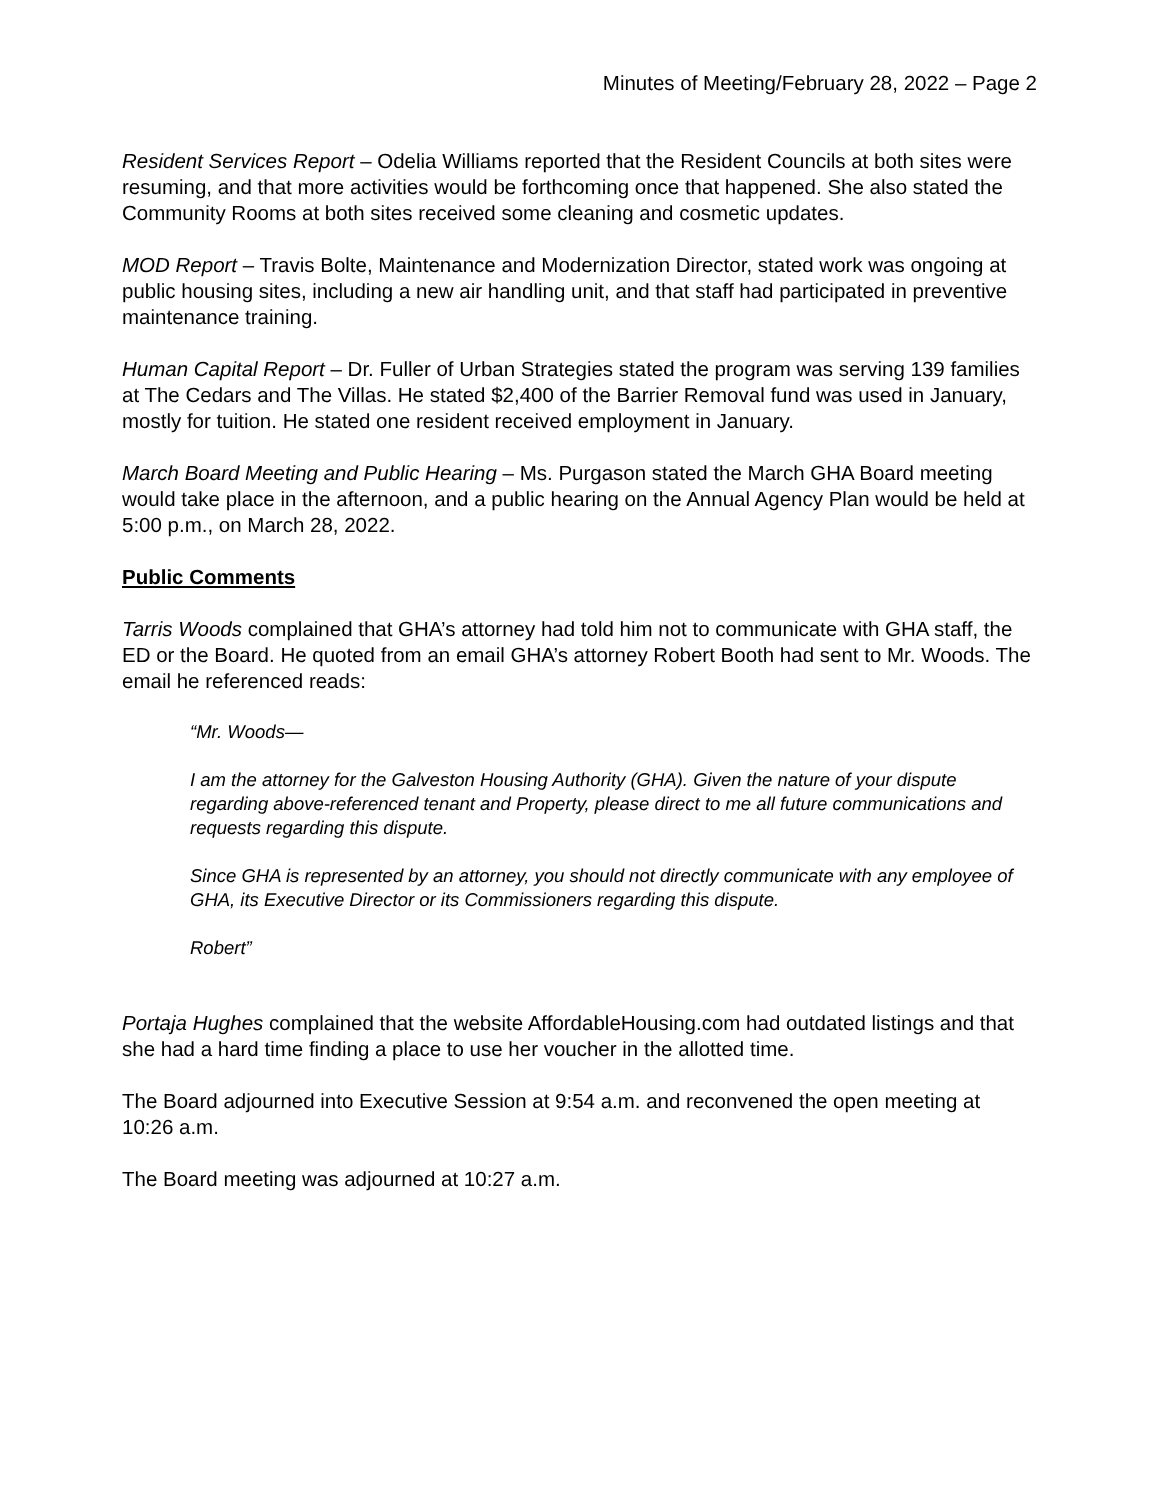Minutes of Meeting/February 28, 2022 – Page 2
Resident Services Report – Odelia Williams reported that the Resident Councils at both sites were resuming, and that more activities would be forthcoming once that happened. She also stated the Community Rooms at both sites received some cleaning and cosmetic updates.
MOD Report – Travis Bolte, Maintenance and Modernization Director, stated work was ongoing at public housing sites, including a new air handling unit, and that staff had participated in preventive maintenance training.
Human Capital Report – Dr. Fuller of Urban Strategies stated the program was serving 139 families at The Cedars and The Villas. He stated $2,400 of the Barrier Removal fund was used in January, mostly for tuition. He stated one resident received employment in January.
March Board Meeting and Public Hearing – Ms. Purgason stated the March GHA Board meeting would take place in the afternoon, and a public hearing on the Annual Agency Plan would be held at 5:00 p.m., on March 28, 2022.
Public Comments
Tarris Woods complained that GHA’s attorney had told him not to communicate with GHA staff, the ED or the Board. He quoted from an email GHA’s attorney Robert Booth had sent to Mr. Woods. The email he referenced reads:
“Mr. Woods—
I am the attorney for the Galveston Housing Authority (GHA). Given the nature of your dispute regarding above-referenced tenant and Property, please direct to me all future communications and requests regarding this dispute.
Since GHA is represented by an attorney, you should not directly communicate with any employee of GHA, its Executive Director or its Commissioners regarding this dispute.
Robert”
Portaja Hughes complained that the website AffordableHousing.com had outdated listings and that she had a hard time finding a place to use her voucher in the allotted time.
The Board adjourned into Executive Session at 9:54 a.m. and reconvened the open meeting at 10:26 a.m.
The Board meeting was adjourned at 10:27 a.m.